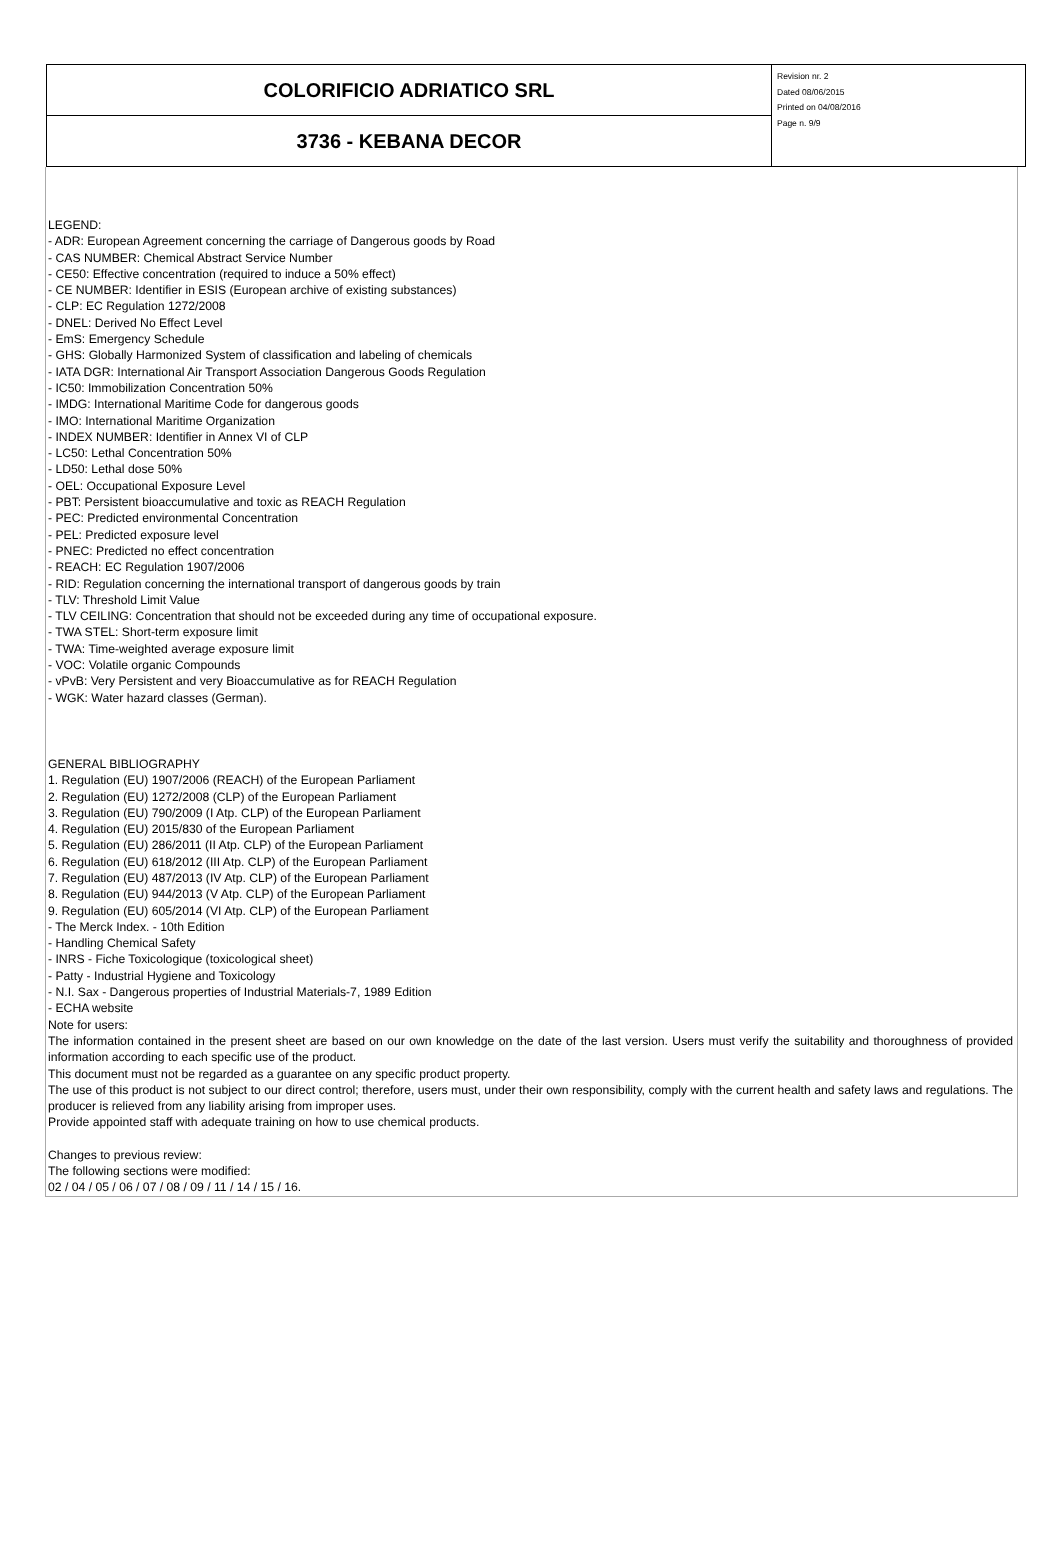COLORIFICIO ADRIATICO SRL
3736 - KEBANA DECOR
Revision nr. 2
Dated 08/06/2015
Printed on 04/08/2016
Page n. 9/9
LEGEND:
- ADR: European Agreement concerning the carriage of Dangerous goods by Road
- CAS NUMBER: Chemical Abstract Service Number
- CE50: Effective concentration (required to induce a 50% effect)
- CE NUMBER: Identifier in ESIS (European archive of existing substances)
- CLP: EC Regulation 1272/2008
- DNEL: Derived No Effect Level
- EmS: Emergency Schedule
- GHS: Globally Harmonized System of classification and labeling of chemicals
- IATA DGR: International Air Transport Association Dangerous Goods Regulation
- IC50: Immobilization Concentration 50%
- IMDG: International Maritime Code for dangerous goods
- IMO: International Maritime Organization
- INDEX NUMBER: Identifier in Annex VI of CLP
- LC50: Lethal Concentration 50%
- LD50: Lethal dose 50%
- OEL: Occupational Exposure Level
- PBT: Persistent bioaccumulative and toxic as REACH Regulation
- PEC: Predicted environmental Concentration
- PEL: Predicted exposure level
- PNEC: Predicted no effect concentration
- REACH: EC Regulation 1907/2006
- RID: Regulation concerning the international transport of dangerous goods by train
- TLV: Threshold Limit Value
- TLV CEILING: Concentration that should not be exceeded during any time of occupational exposure.
- TWA STEL: Short-term exposure limit
- TWA: Time-weighted average exposure limit
- VOC: Volatile organic Compounds
- vPvB: Very Persistent and very Bioaccumulative as for REACH Regulation
- WGK: Water hazard classes (German).
GENERAL BIBLIOGRAPHY
1. Regulation (EU) 1907/2006 (REACH) of the European Parliament
2. Regulation (EU) 1272/2008 (CLP) of the European Parliament
3. Regulation (EU) 790/2009 (I Atp. CLP) of the European Parliament
4. Regulation (EU) 2015/830 of the European Parliament
5. Regulation (EU) 286/2011 (II Atp. CLP) of the European Parliament
6. Regulation (EU) 618/2012 (III Atp. CLP) of the European Parliament
7. Regulation (EU) 487/2013 (IV Atp. CLP) of the European Parliament
8. Regulation (EU) 944/2013 (V Atp. CLP) of the European Parliament
9. Regulation (EU) 605/2014 (VI Atp. CLP) of the European Parliament
- The Merck Index. - 10th Edition
- Handling Chemical Safety
- INRS - Fiche Toxicologique (toxicological sheet)
- Patty - Industrial Hygiene and Toxicology
- N.I. Sax - Dangerous properties of Industrial Materials-7, 1989 Edition
- ECHA website
Note for users:
The information contained in the present sheet are based on our own knowledge on the date of the last version. Users must verify the suitability and thoroughness of provided information according to each specific use of the product.
This document must not be regarded as a guarantee on any specific product property.
The use of this product is not subject to our direct control; therefore, users must, under their own responsibility, comply with the current health and safety laws and regulations. The producer is relieved from any liability arising from improper uses.
Provide appointed staff with adequate training on how to use chemical products.
Changes to previous review:
The following sections were modified:
02 / 04 / 05 / 06 / 07 / 08 / 09 / 11 / 14 / 15 / 16.